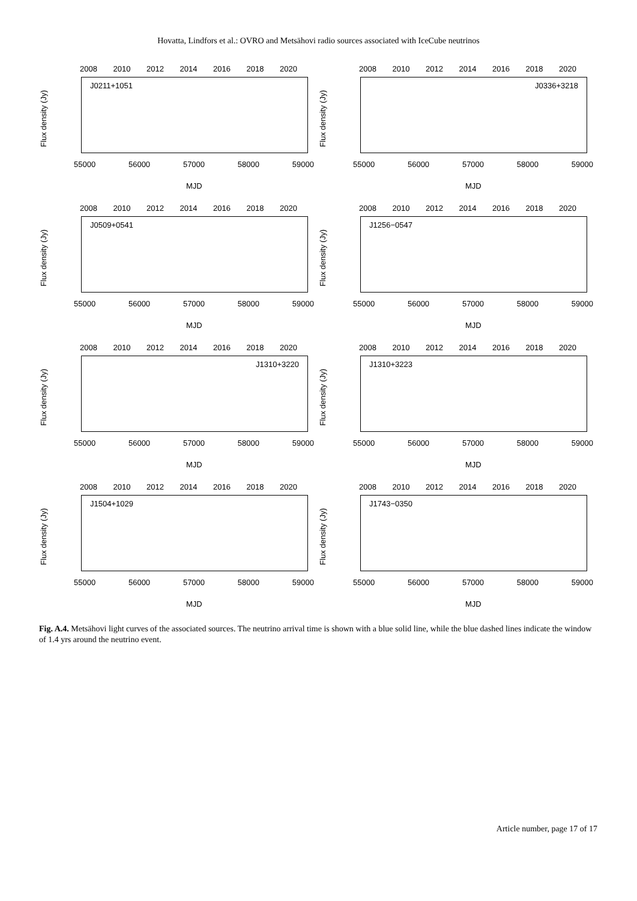Hovatta, Lindfors et al.: OVRO and Metsähovi radio sources associated with IceCube neutrinos
2008 2010 2012 2014 2016 2018 2020
J0211+1051
Flux density (Jy)
55000 56000 57000 58000 59000
MJD
2008 2010 2012 2014 2016 2018 2020
J0336+3218
Flux density (Jy)
55000 56000 57000 58000 59000
MJD
2008 2010 2012 2014 2016 2018 2020
J0509+0541
Flux density (Jy)
55000 56000 57000 58000 59000
MJD
2008 2010 2012 2014 2016 2018 2020
J1256−0547
Flux density (Jy)
55000 56000 57000 58000 59000
MJD
2008 2010 2012 2014 2016 2018 2020
J1310+3220
Flux density (Jy)
55000 56000 57000 58000 59000
MJD
2008 2010 2012 2014 2016 2018 2020
J1310+3223
Flux density (Jy)
55000 56000 57000 58000 59000
MJD
2008 2010 2012 2014 2016 2018 2020
J1504+1029
Flux density (Jy)
55000 56000 57000 58000 59000
MJD
2008 2010 2012 2014 2016 2018 2020
J1743−0350
Flux density (Jy)
55000 56000 57000 58000 59000
MJD
Fig. A.4. Metsähovi light curves of the associated sources. The neutrino arrival time is shown with a blue solid line, while the blue dashed lines indicate the window of 1.4 yrs around the neutrino event.
Article number, page 17 of 17